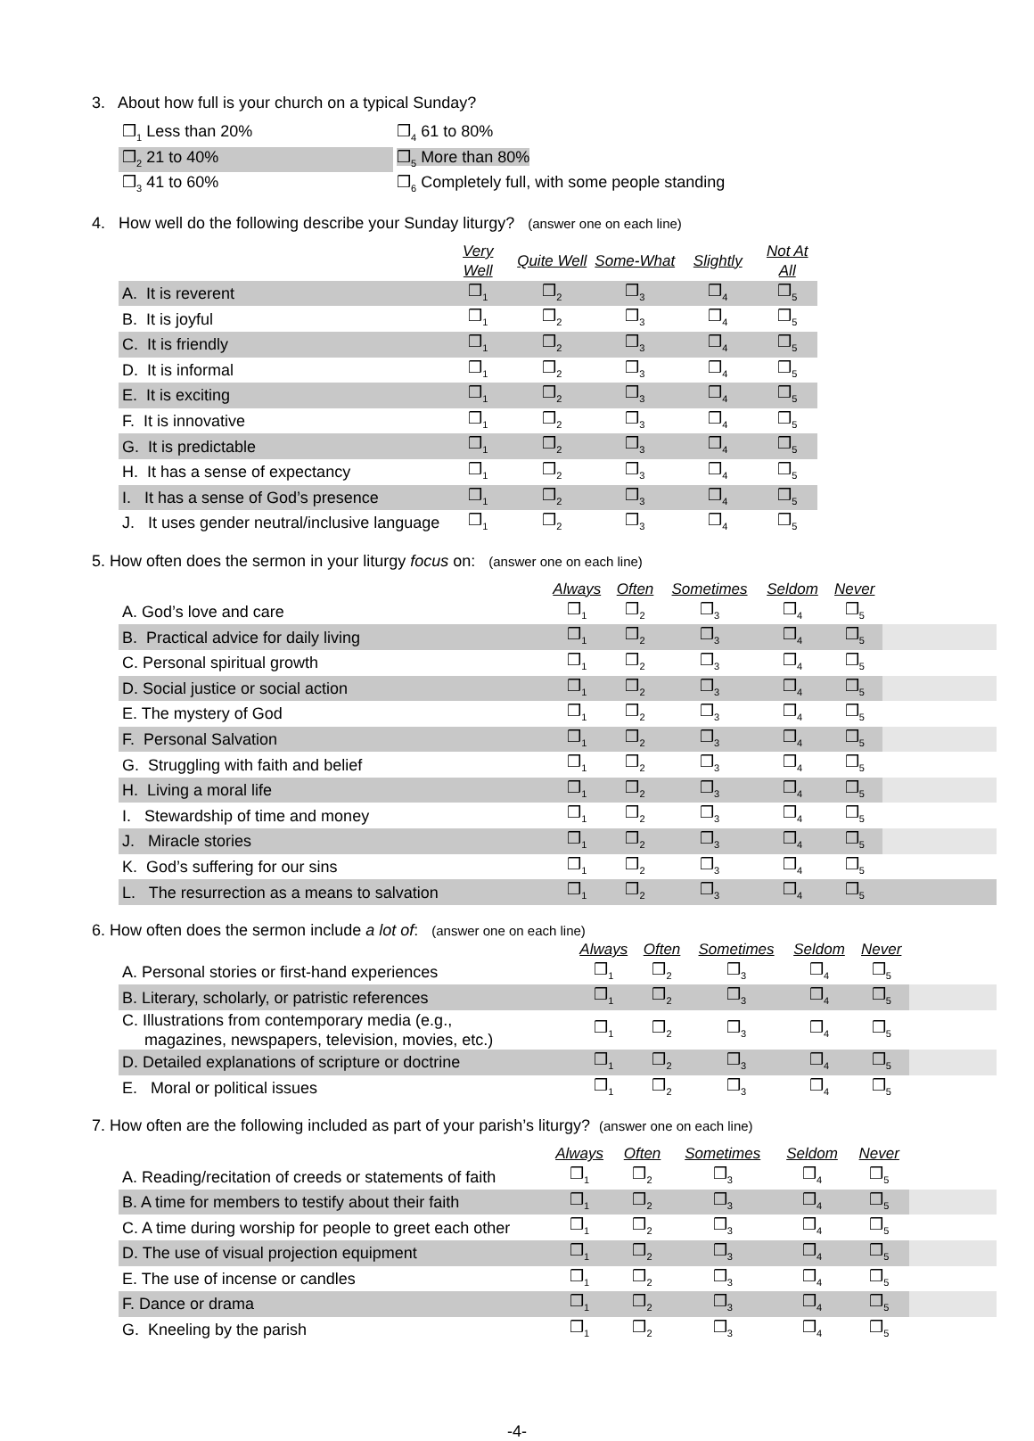3. About how full is your church on a typical Sunday?
| ❒<sub>1</sub> Less than 20% | ❒<sub>4</sub> 61 to 80% |
| ❒<sub>2</sub> 21 to 40% | ❒<sub>5</sub> More than 80% |
| ❒<sub>3</sub> 41 to 60% | ❒<sub>6</sub> Completely full, with some people standing |
4. How well do the following describe your Sunday liturgy? (answer one on each line)
| | Very Well | Quite Well | Some-What | Slightly | Not At All |
| --- | --- | --- | --- | --- | --- |
| A. It is reverent | ❒<sub>1</sub> | ❒<sub>2</sub> | ❒<sub>3</sub> | ❒<sub>4</sub> | ❒<sub>5</sub> |
| B. It is joyful | ❒<sub>1</sub> | ❒<sub>2</sub> | ❒<sub>3</sub> | ❒<sub>4</sub> | ❒<sub>5</sub> |
| C. It is friendly | ❒<sub>1</sub> | ❒<sub>2</sub> | ❒<sub>3</sub> | ❒<sub>4</sub> | ❒<sub>5</sub> |
| D. It is informal | ❒<sub>1</sub> | ❒<sub>2</sub> | ❒<sub>3</sub> | ❒<sub>4</sub> | ❒<sub>5</sub> |
| E. It is exciting | ❒<sub>1</sub> | ❒<sub>2</sub> | ❒<sub>3</sub> | ❒<sub>4</sub> | ❒<sub>5</sub> |
| F. It is innovative | ❒<sub>1</sub> | ❒<sub>2</sub> | ❒<sub>3</sub> | ❒<sub>4</sub> | ❒<sub>5</sub> |
| G. It is predictable | ❒<sub>1</sub> | ❒<sub>2</sub> | ❒<sub>3</sub> | ❒<sub>4</sub> | ❒<sub>5</sub> |
| H. It has a sense of expectancy | ❒<sub>1</sub> | ❒<sub>2</sub> | ❒<sub>3</sub> | ❒<sub>4</sub> | ❒<sub>5</sub> |
| I. It has a sense of God’s presence | ❒<sub>1</sub> | ❒<sub>2</sub> | ❒<sub>3</sub> | ❒<sub>4</sub> | ❒<sub>5</sub> |
| J. It uses gender neutral/inclusive language | ❒<sub>1</sub> | ❒<sub>2</sub> | ❒<sub>3</sub> | ❒<sub>4</sub> | ❒<sub>5</sub> |
5. How often does the sermon in your liturgy focus on: (answer one on each line)
| | Always | Often | Sometimes | Seldom | Never | |
| --- | --- | --- | --- | --- | --- | --- |
| A. God’s love and care | ❒<sub>1</sub> | ❒<sub>2</sub> | ❒<sub>3</sub> | ❒<sub>4</sub> | ❒<sub>5</sub> | |
| B. Practical advice for daily living | ❒<sub>1</sub> | ❒<sub>2</sub> | ❒<sub>3</sub> | ❒<sub>4</sub> | ❒<sub>5</sub> | |
| C. Personal spiritual growth | ❒<sub>1</sub> | ❒<sub>2</sub> | ❒<sub>3</sub> | ❒<sub>4</sub> | ❒<sub>5</sub> | |
| D. Social justice or social action | ❒<sub>1</sub> | ❒<sub>2</sub> | ❒<sub>3</sub> | ❒<sub>4</sub> | ❒<sub>5</sub> | |
| E. The mystery of God | ❒<sub>1</sub> | ❒<sub>2</sub> | ❒<sub>3</sub> | ❒<sub>4</sub> | ❒<sub>5</sub> | |
| F. Personal Salvation | ❒<sub>1</sub> | ❒<sub>2</sub> | ❒<sub>3</sub> | ❒<sub>4</sub> | ❒<sub>5</sub> | |
| G. Struggling with faith and belief | ❒<sub>1</sub> | ❒<sub>2</sub> | ❒<sub>3</sub> | ❒<sub>4</sub> | ❒<sub>5</sub> | |
| H. Living a moral life | ❒<sub>1</sub> | ❒<sub>2</sub> | ❒<sub>3</sub> | ❒<sub>4</sub> | ❒<sub>5</sub> | |
| I. Stewardship of time and money | ❒<sub>1</sub> | ❒<sub>2</sub> | ❒<sub>3</sub> | ❒<sub>4</sub> | ❒<sub>5</sub> | |
| J. Miracle stories | ❒<sub>1</sub> | ❒<sub>2</sub> | ❒<sub>3</sub> | ❒<sub>4</sub> | ❒<sub>5</sub> | |
| K. God’s suffering for our sins | ❒<sub>1</sub> | ❒<sub>2</sub> | ❒<sub>3</sub> | ❒<sub>4</sub> | ❒<sub>5</sub> | |
| L. The resurrection as a means to salvation | ❒<sub>1</sub> | ❒<sub>2</sub> | ❒<sub>3</sub> | ❒<sub>4</sub> | ❒<sub>5</sub> | |
6. How often does the sermon include a lot of: (answer one on each line)
| | Always | Often | Sometimes | Seldom | Never | |
| --- | --- | --- | --- | --- | --- | --- |
| A. Personal stories or first-hand experiences | ❒<sub>1</sub> | ❒<sub>2</sub> | ❒<sub>3</sub> | ❒<sub>4</sub> | ❒<sub>5</sub> | |
| B. Literary, scholarly, or patristic references | ❒<sub>1</sub> | ❒<sub>2</sub> | ❒<sub>3</sub> | ❒<sub>4</sub> | ❒<sub>5</sub> | |
| C. Illustrations from contemporary media (e.g., magazines, newspapers, television, movies, etc.) | ❒<sub>1</sub> | ❒<sub>2</sub> | ❒<sub>3</sub> | ❒<sub>4</sub> | ❒<sub>5</sub> | |
| D. Detailed explanations of scripture or doctrine | ❒<sub>1</sub> | ❒<sub>2</sub> | ❒<sub>3</sub> | ❒<sub>4</sub> | ❒<sub>5</sub> | |
| E. Moral or political issues | ❒<sub>1</sub> | ❒<sub>2</sub> | ❒<sub>3</sub> | ❒<sub>4</sub> | ❒<sub>5</sub> | |
7. How often are the following included as part of your parish’s liturgy? (answer one on each line)
| | Always | Often | Sometimes | Seldom | Never | |
| --- | --- | --- | --- | --- | --- | --- |
| A. Reading/recitation of creeds or statements of faith | ❒<sub>1</sub> | ❒<sub>2</sub> | ❒<sub>3</sub> | ❒<sub>4</sub> | ❒<sub>5</sub> | |
| B. A time for members to testify about their faith | ❒<sub>1</sub> | ❒<sub>2</sub> | ❒<sub>3</sub> | ❒<sub>4</sub> | ❒<sub>5</sub> | |
| C. A time during worship for people to greet each other | ❒<sub>1</sub> | ❒<sub>2</sub> | ❒<sub>3</sub> | ❒<sub>4</sub> | ❒<sub>5</sub> | |
| D. The use of visual projection equipment | ❒<sub>1</sub> | ❒<sub>2</sub> | ❒<sub>3</sub> | ❒<sub>4</sub> | ❒<sub>5</sub> | |
| E. The use of incense or candles | ❒<sub>1</sub> | ❒<sub>2</sub> | ❒<sub>3</sub> | ❒<sub>4</sub> | ❒<sub>5</sub> | |
| F. Dance or drama | ❒<sub>1</sub> | ❒<sub>2</sub> | ❒<sub>3</sub> | ❒<sub>4</sub> | ❒<sub>5</sub> | |
| G. Kneeling by the parish | ❒<sub>1</sub> | ❒<sub>2</sub> | ❒<sub>3</sub> | ❒<sub>4</sub> | ❒<sub>5</sub> | |
-4-